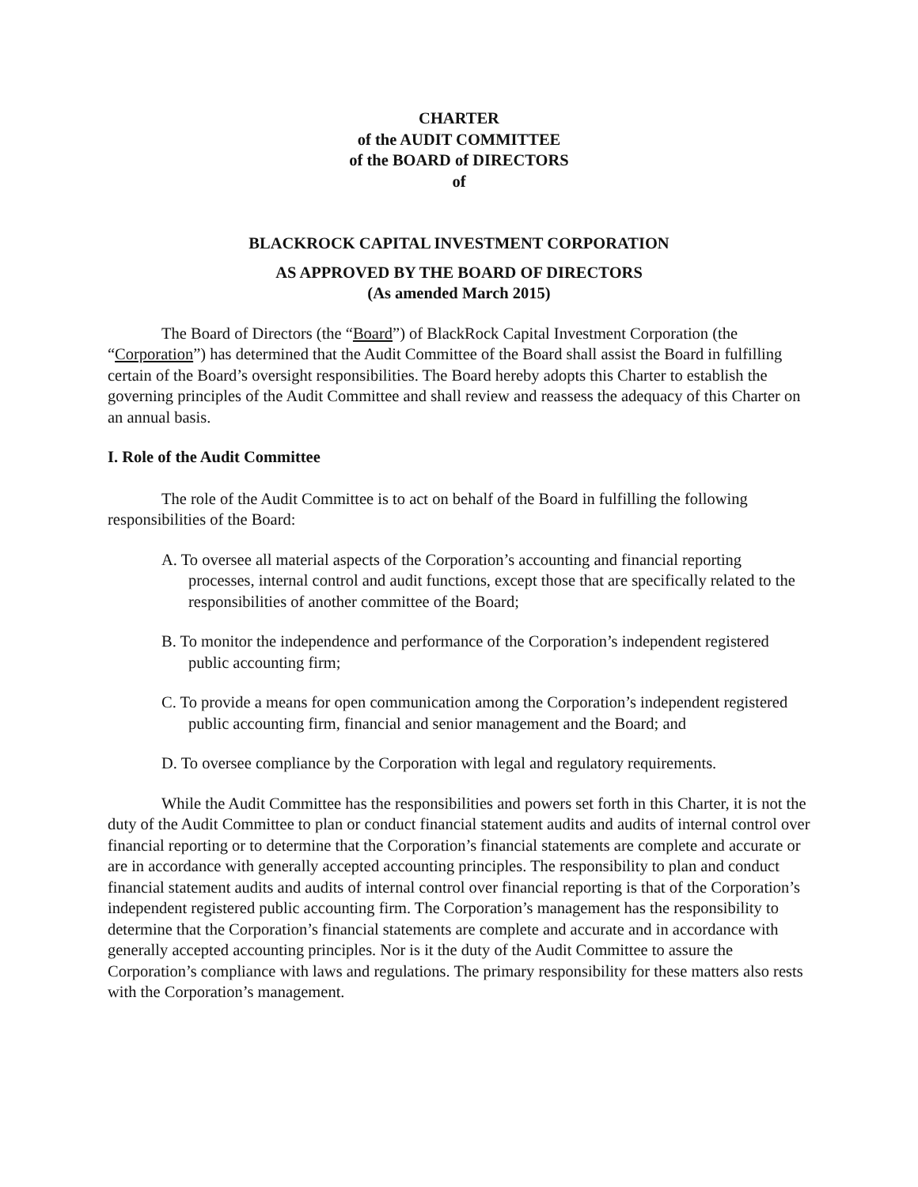CHARTER
of the AUDIT COMMITTEE
of the BOARD of DIRECTORS
of
BLACKROCK CAPITAL INVESTMENT CORPORATION
AS APPROVED BY THE BOARD OF DIRECTORS
(As amended March 2015)
The Board of Directors (the “Board”) of BlackRock Capital Investment Corporation (the “Corporation”) has determined that the Audit Committee of the Board shall assist the Board in fulfilling certain of the Board’s oversight responsibilities. The Board hereby adopts this Charter to establish the governing principles of the Audit Committee and shall review and reassess the adequacy of this Charter on an annual basis.
I. Role of the Audit Committee
The role of the Audit Committee is to act on behalf of the Board in fulfilling the following responsibilities of the Board:
A. To oversee all material aspects of the Corporation’s accounting and financial reporting processes, internal control and audit functions, except those that are specifically related to the responsibilities of another committee of the Board;
B. To monitor the independence and performance of the Corporation’s independent registered public accounting firm;
C. To provide a means for open communication among the Corporation’s independent registered public accounting firm, financial and senior management and the Board; and
D. To oversee compliance by the Corporation with legal and regulatory requirements.
While the Audit Committee has the responsibilities and powers set forth in this Charter, it is not the duty of the Audit Committee to plan or conduct financial statement audits and audits of internal control over financial reporting or to determine that the Corporation’s financial statements are complete and accurate or are in accordance with generally accepted accounting principles. The responsibility to plan and conduct financial statement audits and audits of internal control over financial reporting is that of the Corporation’s independent registered public accounting firm. The Corporation’s management has the responsibility to determine that the Corporation’s financial statements are complete and accurate and in accordance with generally accepted accounting principles. Nor is it the duty of the Audit Committee to assure the Corporation’s compliance with laws and regulations. The primary responsibility for these matters also rests with the Corporation’s management.